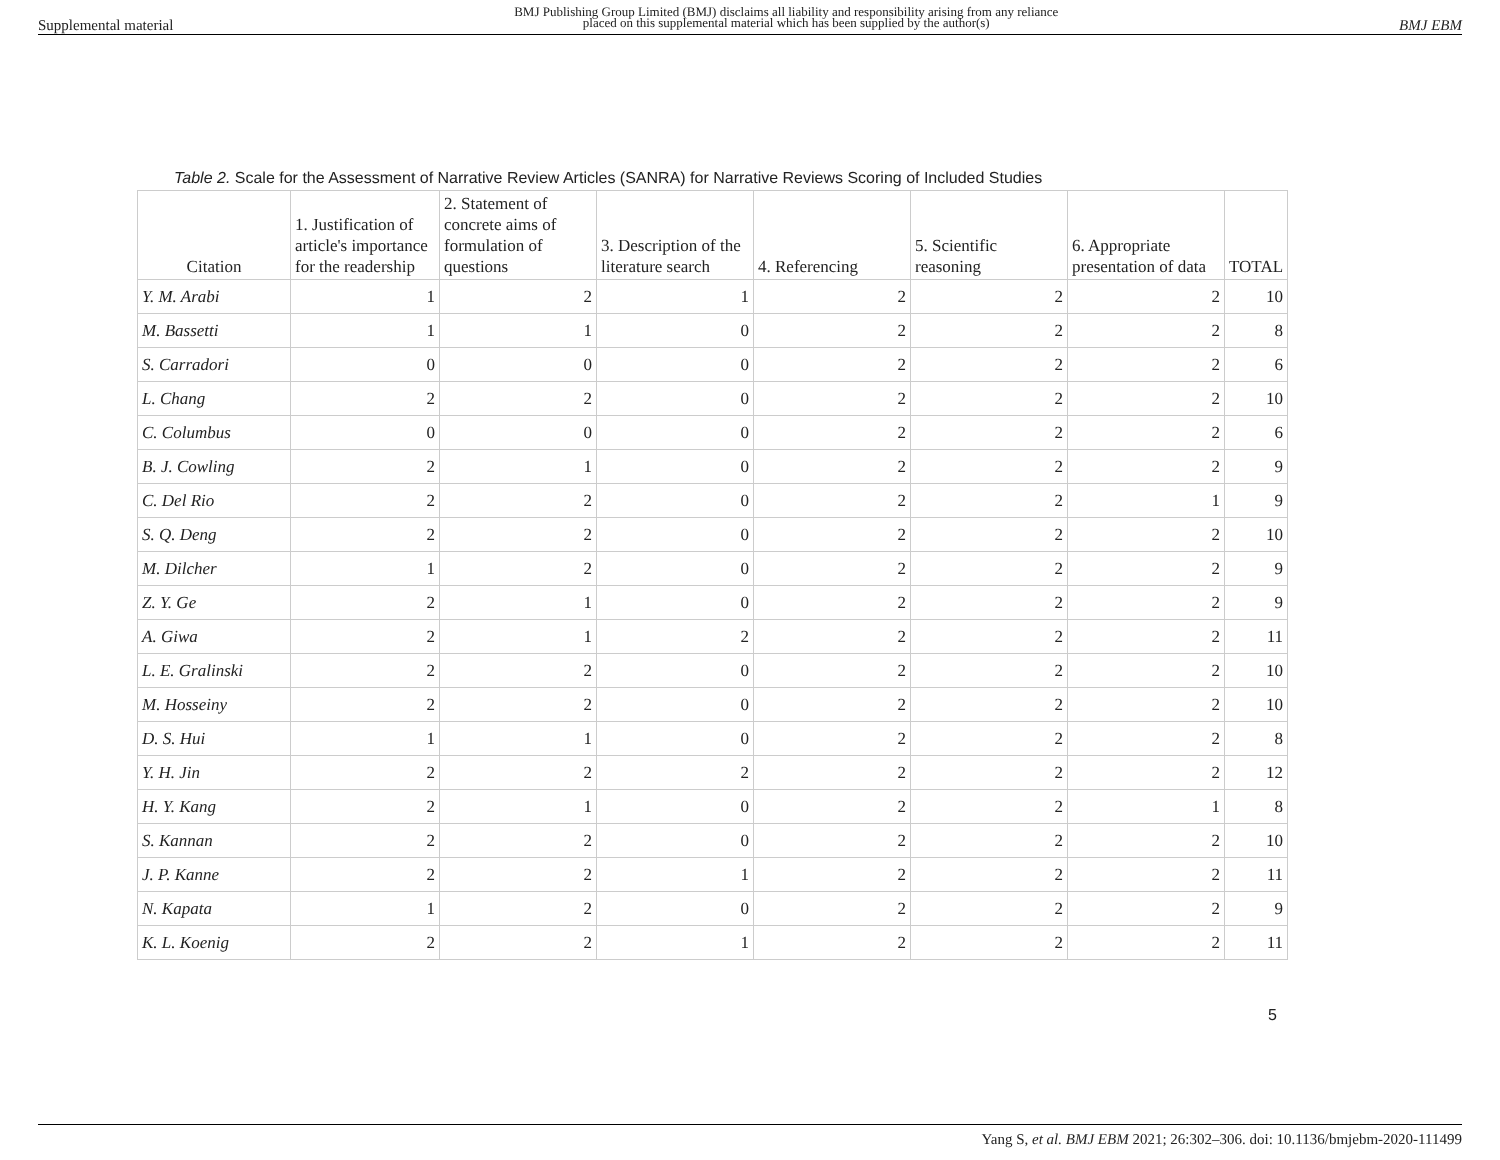Supplemental material BMJ Publishing Group Limited (BMJ) disclaims all liability and responsibility arising from any reliance
placed on this supplemental material which has been supplied by the author(s) BMJ EBM
Table 2. Scale for the Assessment of Narrative Review Articles (SANRA) for Narrative Reviews Scoring of Included Studies
| Citation | 1. Justification of article's importance for the readership | 2. Statement of concrete aims of formulation of questions | 3. Description of the literature search | 4. Referencing | 5. Scientific reasoning | 6. Appropriate presentation of data | TOTAL |
| --- | --- | --- | --- | --- | --- | --- | --- |
| Y. M. Arabi | 1 | 2 | 1 | 2 | 2 | 2 | 10 |
| M. Bassetti | 1 | 1 | 0 | 2 | 2 | 2 | 8 |
| S. Carradori | 0 | 0 | 0 | 2 | 2 | 2 | 6 |
| L. Chang | 2 | 2 | 0 | 2 | 2 | 2 | 10 |
| C. Columbus | 0 | 0 | 0 | 2 | 2 | 2 | 6 |
| B. J. Cowling | 2 | 1 | 0 | 2 | 2 | 2 | 9 |
| C. Del Rio | 2 | 2 | 0 | 2 | 2 | 1 | 9 |
| S. Q. Deng | 2 | 2 | 0 | 2 | 2 | 2 | 10 |
| M. Dilcher | 1 | 2 | 0 | 2 | 2 | 2 | 9 |
| Z. Y. Ge | 2 | 1 | 0 | 2 | 2 | 2 | 9 |
| A. Giwa | 2 | 1 | 2 | 2 | 2 | 2 | 11 |
| L. E. Gralinski | 2 | 2 | 0 | 2 | 2 | 2 | 10 |
| M. Hosseiny | 2 | 2 | 0 | 2 | 2 | 2 | 10 |
| D. S. Hui | 1 | 1 | 0 | 2 | 2 | 2 | 8 |
| Y. H. Jin | 2 | 2 | 2 | 2 | 2 | 2 | 12 |
| H. Y. Kang | 2 | 1 | 0 | 2 | 2 | 1 | 8 |
| S. Kannan | 2 | 2 | 0 | 2 | 2 | 2 | 10 |
| J. P. Kanne | 2 | 2 | 1 | 2 | 2 | 2 | 11 |
| N. Kapata | 1 | 2 | 0 | 2 | 2 | 2 | 9 |
| K. L. Koenig | 2 | 2 | 1 | 2 | 2 | 2 | 11 |
5
Yang S, et al. BMJ EBM 2021; 26:302–306. doi: 10.1136/bmjebm-2020-111499